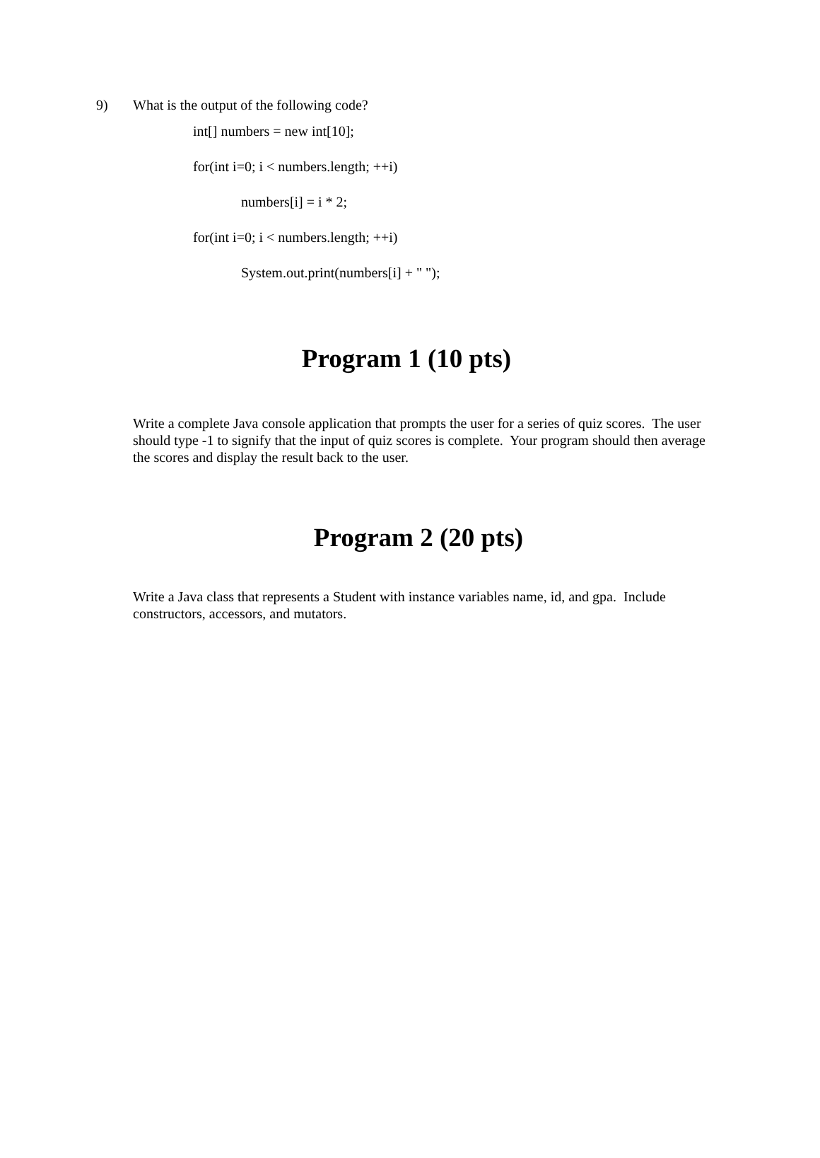9) What is the output of the following code?
int[] numbers = new int[10];
for(int i=0; i < numbers.length; ++i)
numbers[i] = i * 2;
for(int i=0; i < numbers.length; ++i)
System.out.print(numbers[i] + " ");
Program 1 (10 pts)
Write a complete Java console application that prompts the user for a series of quiz scores. The user should type -1 to signify that the input of quiz scores is complete. Your program should then average the scores and display the result back to the user.
Program 2 (20 pts)
Write a Java class that represents a Student with instance variables name, id, and gpa. Include constructors, accessors, and mutators.